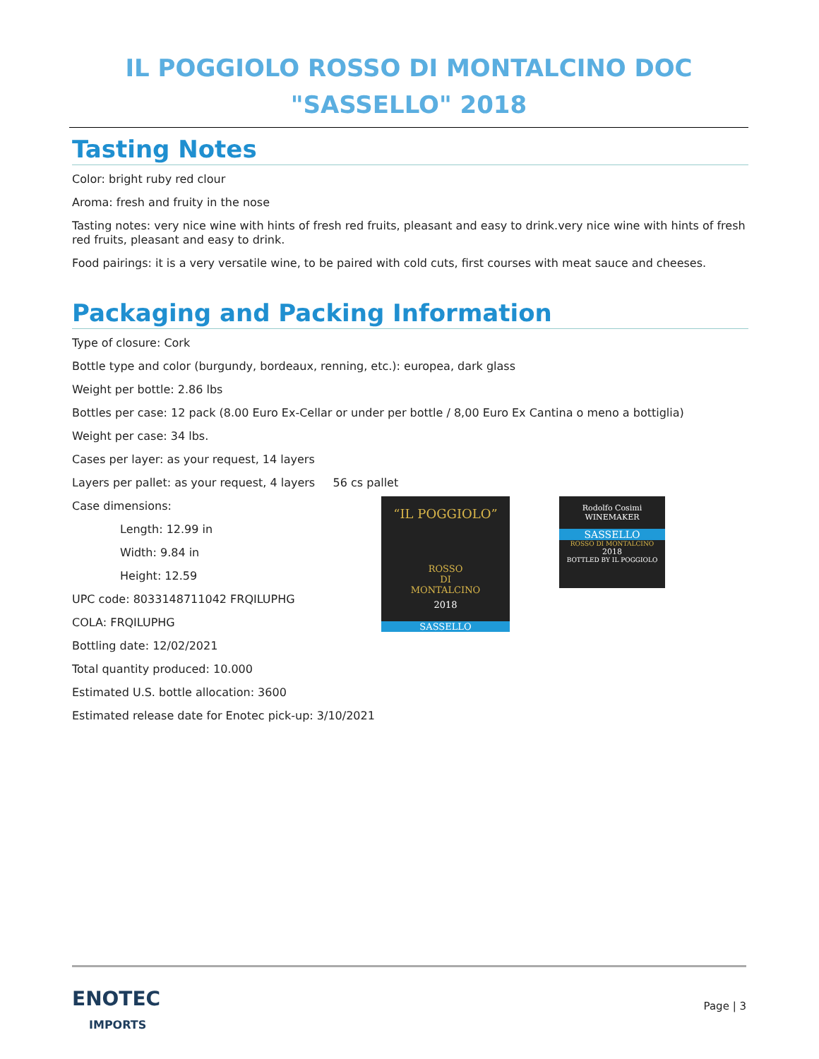IL POGGIOLO ROSSO DI MONTALCINO DOC
"SASSELLO" 2018
Tasting Notes
Color: bright ruby red clour
Aroma: fresh and fruity in the nose
Tasting notes: very nice wine with hints of fresh red fruits, pleasant and easy to drink.very nice wine with hints of fresh red fruits, pleasant and easy to drink.
Food pairings: it is a very versatile wine, to be paired with cold cuts, first courses with meat sauce and cheeses.
Packaging and Packing Information
Type of closure: Cork
Bottle type and color (burgundy, bordeaux, renning, etc.): europea, dark glass
Weight per bottle: 2.86 lbs
Bottles per case: 12 pack (8.00 Euro Ex-Cellar or under per bottle / 8,00 Euro Ex Cantina o meno a bottiglia)
Weight per case: 34 lbs.
Cases per layer: as your request, 14 layers
Layers per pallet: as your request, 4 layers 56 cs pallet
Case dimensions:
Length: 12.99 in
Width: 9.84 in
Height: 12.59
UPC code: 8033148711042 FRQILUPHG
COLA: FRQILUPHG
Bottling date: 12/02/2021
Total quantity produced: 10.000
Estimated U.S. bottle allocation: 3600
Estimated release date for Enotec pick-up: 3/10/2021
“IL POGGIOLO”
ROSSO
DI
MONTALCINO
2018
SASSELLO
Rodolfo Cosimi
WINEMAKER
SASSELLO
ROSSO DI MONTALCINO
2018
BOTTLED BY IL POGGIOLO
ENOTEC
IMPORTS
Page | 3